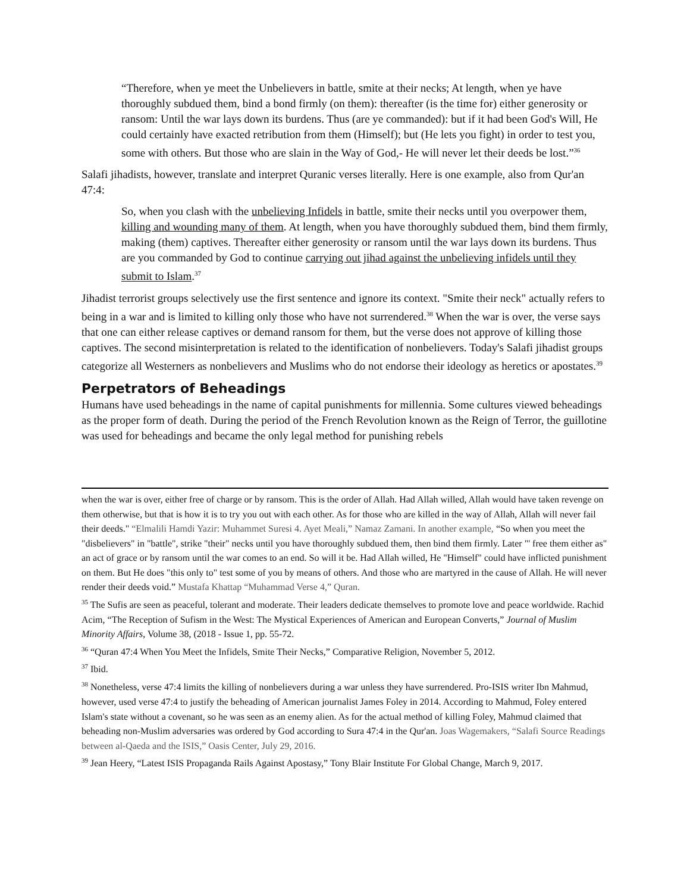“Therefore, when ye meet the Unbelievers in battle, smite at their necks; At length, when ye have thoroughly subdued them, bind a bond firmly (on them): thereafter (is the time for) either generosity or ransom: Until the war lays down its burdens. Thus (are ye commanded): but if it had been God's Will, He could certainly have exacted retribution from them (Himself); but (He lets you fight) in order to test you, some with others. But those who are slain in the Way of God,- He will never let their deeds be lost.”<sup>36</sup>
Salafi jihadists, however, translate and interpret Quranic verses literally. Here is one example, also from Qur'an 47:4:
So, when you clash with the unbelieving Infidels in battle, smite their necks until you overpower them, killing and wounding many of them. At length, when you have thoroughly subdued them, bind them firmly, making (them) captives. Thereafter either generosity or ransom until the war lays down its burdens. Thus are you commanded by God to continue carrying out jihad against the unbelieving infidels until they submit to Islam.<sup>37</sup>
Jihadist terrorist groups selectively use the first sentence and ignore its context. "Smite their neck" actually refers to being in a war and is limited to killing only those who have not surrendered.<sup>38</sup> When the war is over, the verse says that one can either release captives or demand ransom for them, but the verse does not approve of killing those captives. The second misinterpretation is related to the identification of nonbelievers. Today's Salafi jihadist groups categorize all Westerners as nonbelievers and Muslims who do not endorse their ideology as heretics or apostates.<sup>39</sup>
Perpetrators of Beheadings
Humans have used beheadings in the name of capital punishments for millennia. Some cultures viewed beheadings as the proper form of death. During the period of the French Revolution known as the Reign of Terror, the guillotine was used for beheadings and became the only legal method for punishing rebels
when the war is over, either free of charge or by ransom. This is the order of Allah. Had Allah willed, Allah would have taken revenge on them otherwise, but that is how it is to try you out with each other. As for those who are killed in the way of Allah, Allah will never fail their deeds." “Elmalili Hamdi Yazir: Muhammet Suresi 4. Ayet Meali,” Namaz Zamani. In another example, “So when you meet the "disbelievers" in "battle", strike "their" necks until you have thoroughly subdued them, then bind them firmly. Later "' free them either as" an act of grace or by ransom until the war comes to an end. So will it be. Had Allah willed, He "Himself" could have inflicted punishment on them. But He does "this only to" test some of you by means of others. And those who are martyred in the cause of Allah. He will never render their deeds void.” Mustafa Khattap “Muhammad Verse 4,” Quran.
<sup>35</sup> The Sufis are seen as peaceful, tolerant and moderate. Their leaders dedicate themselves to promote love and peace worldwide. Rachid Acim, “The Reception of Sufism in the West: The Mystical Experiences of American and European Converts,” Journal of Muslim Minority Affairs, Volume 38, (2018 - Issue 1, pp. 55-72.
<sup>36</sup> “Quran 47:4 When You Meet the Infidels, Smite Their Necks,” Comparative Religion, November 5, 2012.
<sup>37</sup> Ibid.
<sup>38</sup> Nonetheless, verse 47:4 limits the killing of nonbelievers during a war unless they have surrendered. Pro-ISIS writer Ibn Mahmud, however, used verse 47:4 to justify the beheading of American journalist James Foley in 2014. According to Mahmud, Foley entered Islam's state without a covenant, so he was seen as an enemy alien. As for the actual method of killing Foley, Mahmud claimed that beheading non-Muslim adversaries was ordered by God according to Sura 47:4 in the Qur'an. Joas Wagemakers, “Salafi Source Readings between al-Qaeda and the ISIS,” Oasis Center, July 29, 2016.
<sup>39</sup> Jean Heery, “Latest ISIS Propaganda Rails Against Apostasy,” Tony Blair Institute For Global Change, March 9, 2017.